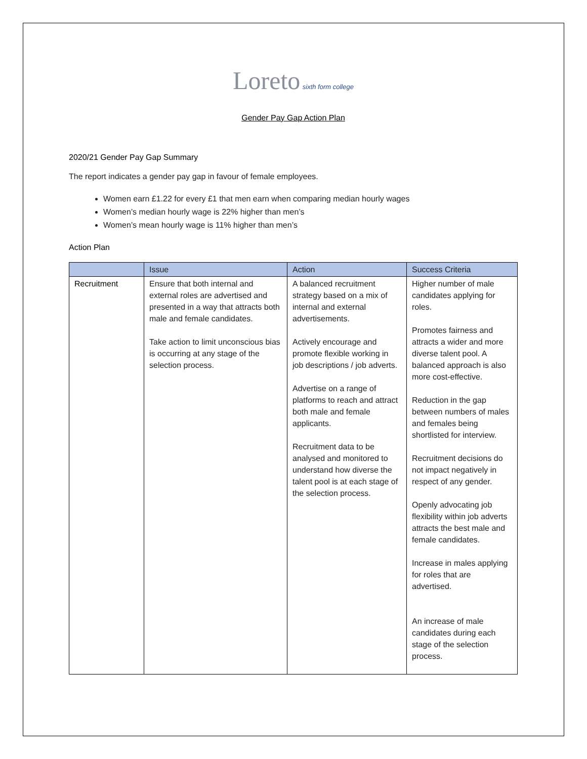Loreto sixth form college
Gender Pay Gap Action Plan
2020/21 Gender Pay Gap Summary
The report indicates a gender pay gap in favour of female employees.
Women earn £1.22 for every £1 that men earn when comparing median hourly wages
Women’s median hourly wage is 22% higher than men’s
Women’s mean hourly wage is 11% higher than men’s
Action Plan
| | Issue | Action | Success Criteria |
| --- | --- | --- | --- |
| Recruitment | Ensure that both internal and external roles are advertised and presented in a way that attracts both male and female candidates. Take action to limit unconscious bias is occurring at any stage of the selection process. | A balanced recruitment strategy based on a mix of internal and external advertisements. Actively encourage and promote flexible working in job descriptions / job adverts. Advertise on a range of platforms to reach and attract both male and female applicants. Recruitment data to be analysed and monitored to understand how diverse the talent pool is at each stage of the selection process. | Higher number of male candidates applying for roles. Promotes fairness and attracts a wider and more diverse talent pool. A balanced approach is also more cost-effective. Reduction in the gap between numbers of males and females being shortlisted for interview. Recruitment decisions do not impact negatively in respect of any gender. Openly advocating job flexibility within job adverts attracts the best male and female candidates. Increase in males applying for roles that are advertised. An increase of male candidates during each stage of the selection process. |